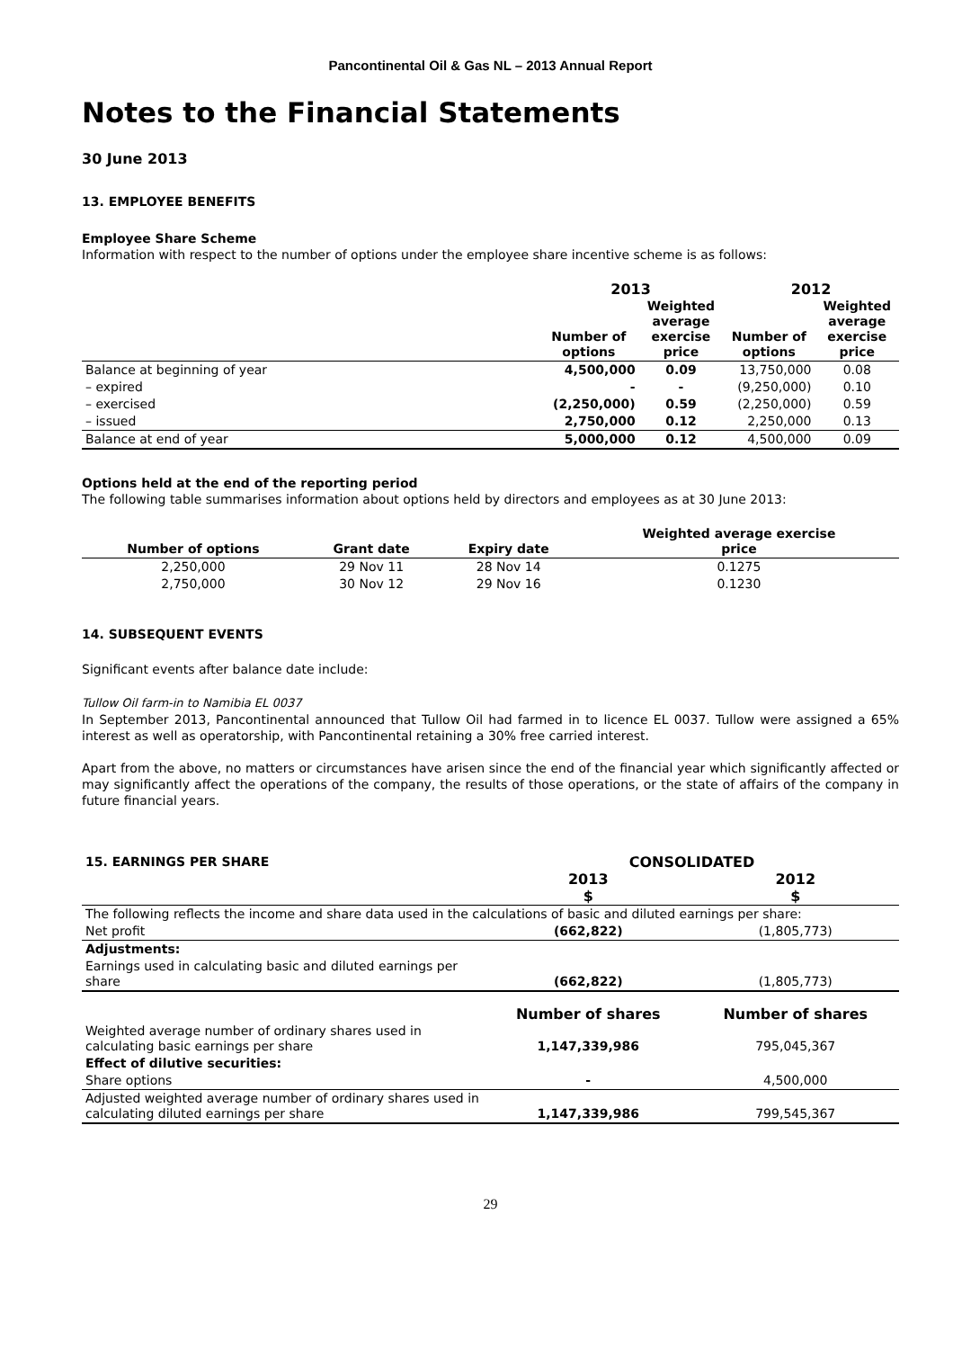Pancontinental Oil & Gas NL – 2013 Annual Report
Notes to the Financial Statements
30 June 2013
13. EMPLOYEE BENEFITS
Employee Share Scheme
Information with respect to the number of options under the employee share incentive scheme is as follows:
| | 2013 | | 2012 | |
| --- | --- | --- | --- | --- |
| | Number of options | Weighted average exercise price | Number of options | Weighted average exercise price |
| Balance at beginning of year | 4,500,000 | 0.09 | 13,750,000 | 0.08 |
| – expired | - | - | (9,250,000) | 0.10 |
| – exercised | (2,250,000) | 0.59 | (2,250,000) | 0.59 |
| – issued | 2,750,000 | 0.12 | 2,250,000 | 0.13 |
| Balance at end of year | 5,000,000 | 0.12 | 4,500,000 | 0.09 |
Options held at the end of the reporting period
The following table summarises information about options held by directors and employees as at 30 June 2013:
| Number of options | Grant date | Expiry date | Weighted average exercise price |
| --- | --- | --- | --- |
| 2,250,000 | 29 Nov 11 | 28 Nov 14 | 0.1275 |
| 2,750,000 | 30 Nov 12 | 29 Nov 16 | 0.1230 |
14. SUBSEQUENT EVENTS
Significant events after balance date include:
Tullow Oil farm-in to Namibia EL 0037
In September 2013, Pancontinental announced that Tullow Oil had farmed in to licence EL 0037. Tullow were assigned a 65% interest as well as operatorship, with Pancontinental retaining a 30% free carried interest.
Apart from the above, no matters or circumstances have arisen since the end of the financial year which significantly affected or may significantly affect the operations of the company, the results of those operations, or the state of affairs of the company in future financial years.
| 15. EARNINGS PER SHARE | CONSOLIDATED | |
| --- | --- | --- |
| | 2013 | 2012 |
| | $ | $ |
| The following reflects the income and share data used in the calculations of basic and diluted earnings per share: | | |
| Net profit | (662,822) | (1,805,773) |
| Adjustments: | | |
| Earnings used in calculating basic and diluted earnings per share | (662,822) | (1,805,773) |
| | Number of shares | Number of shares |
| Weighted average number of ordinary shares used in calculating basic earnings per share | 1,147,339,986 | 795,045,367 |
| Effect of dilutive securities: | | |
| Share options | - | 4,500,000 |
| Adjusted weighted average number of ordinary shares used in calculating diluted earnings per share | 1,147,339,986 | 799,545,367 |
29